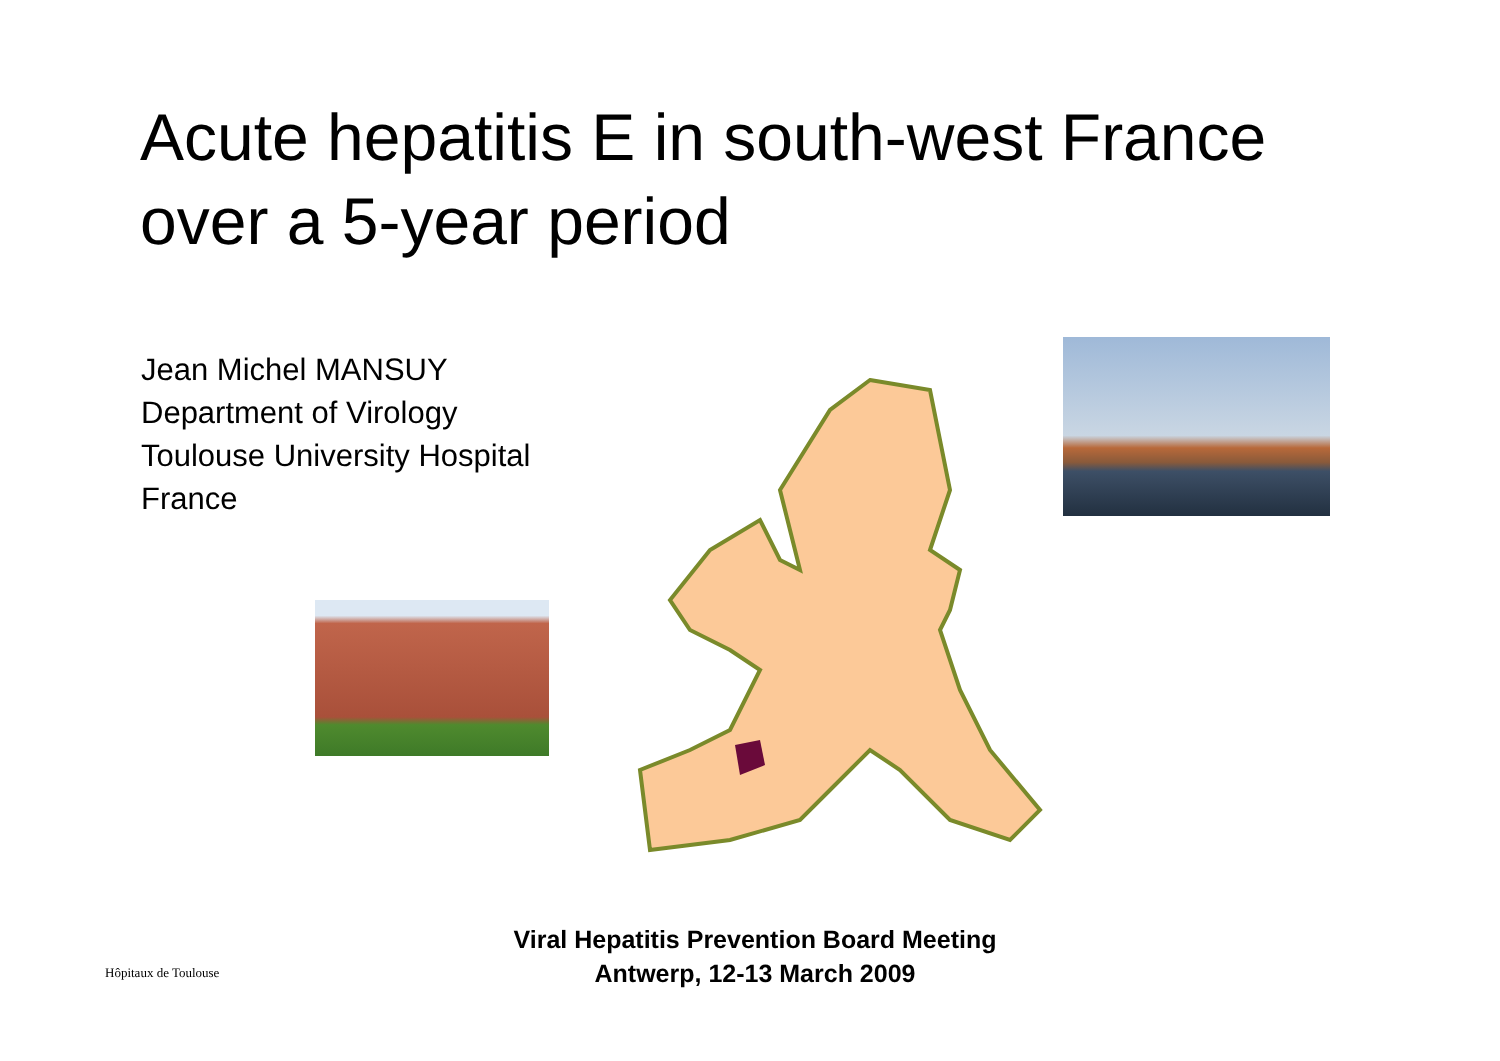Acute hepatitis E in south-west France
over a 5-year period
Jean Michel MANSUY
Department of Virology
Toulouse University Hospital
France
Viral Hepatitis Prevention Board Meeting
Antwerp, 12-13 March 2009
Hôpitaux de Toulouse